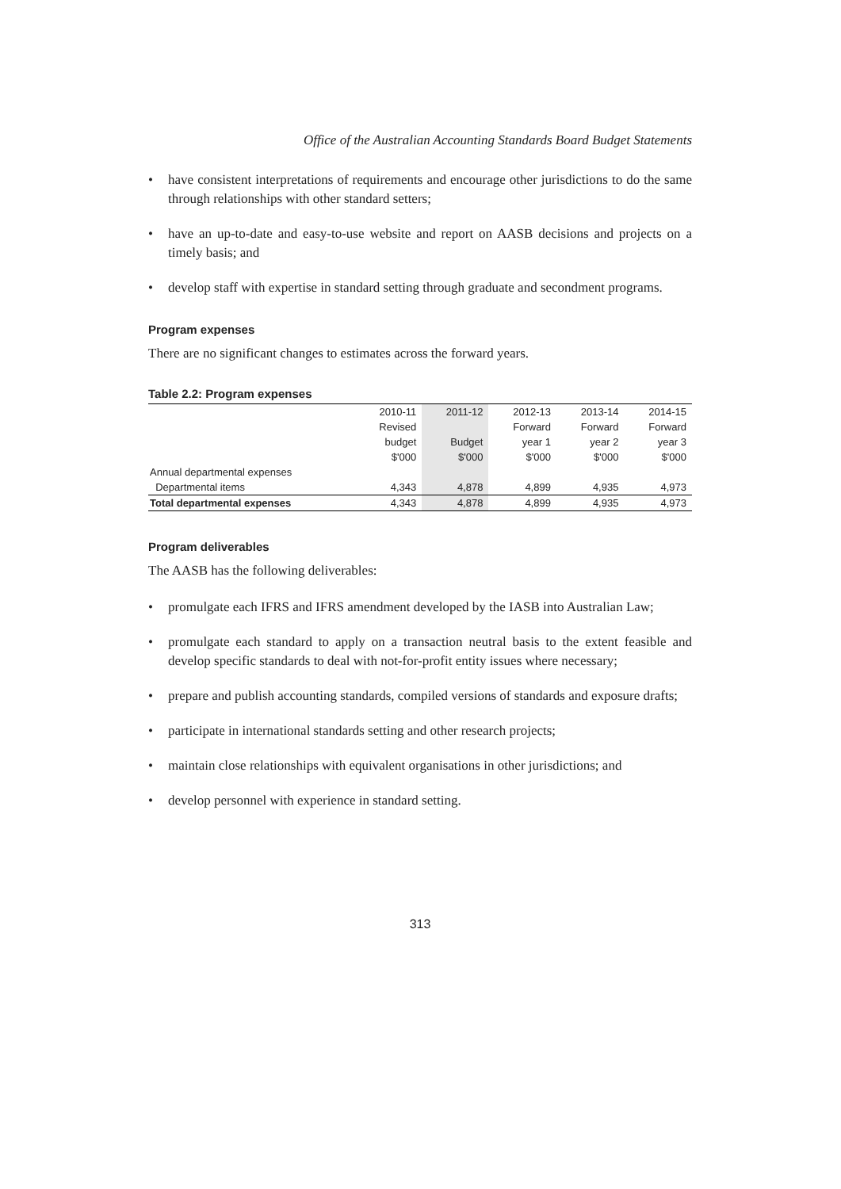Office of the Australian Accounting Standards Board Budget Statements
• have consistent interpretations of requirements and encourage other jurisdictions to do the same through relationships with other standard setters;
• have an up-to-date and easy-to-use website and report on AASB decisions and projects on a timely basis; and
• develop staff with expertise in standard setting through graduate and secondment programs.
Program expenses
There are no significant changes to estimates across the forward years.
Table 2.2: Program expenses
| | 2010-11 | 2011-12 | 2012-13 | 2013-14 | 2014-15 |
| | Revised | | Forward | Forward | Forward |
| | budget | Budget | year 1 | year 2 | year 3 |
| | $'000 | $'000 | $'000 | $'000 | $'000 |
| Annual departmental expenses | | | | | |
| Departmental items | 4,343 | 4,878 | 4,899 | 4,935 | 4,973 |
| Total departmental expenses | 4,343 | 4,878 | 4,899 | 4,935 | 4,973 |
Program deliverables
The AASB has the following deliverables:
• promulgate each IFRS and IFRS amendment developed by the IASB into Australian Law;
• promulgate each standard to apply on a transaction neutral basis to the extent feasible and develop specific standards to deal with not-for-profit entity issues where necessary;
• prepare and publish accounting standards, compiled versions of standards and exposure drafts;
• participate in international standards setting and other research projects;
• maintain close relationships with equivalent organisations in other jurisdictions; and
• develop personnel with experience in standard setting.
313